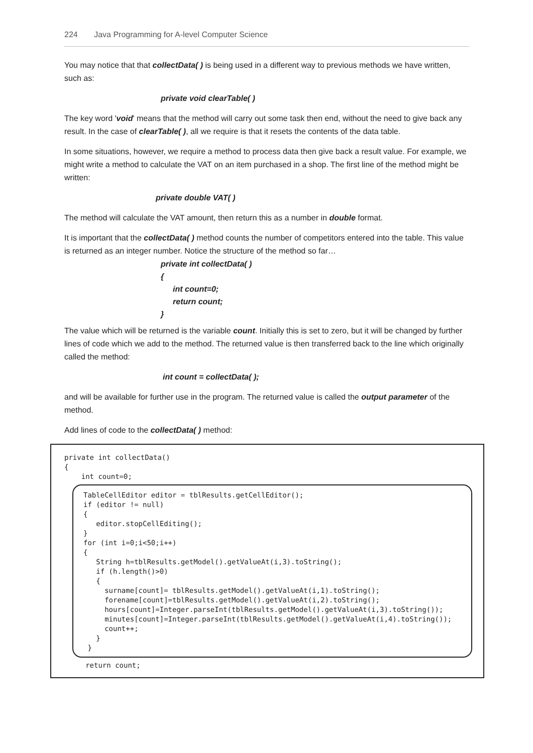224 Java Programming for A-level Computer Science
You may notice that that collectData( ) is being used in a different way to previous methods we have written, such as:
private void clearTable( )
The key word 'void' means that the method will carry out some task then end, without the need to give back any result. In the case of clearTable( ), all we require is that it resets the contents of the data table.
In some situations, however, we require a method to process data then give back a result value. For example, we might write a method to calculate the VAT on an item purchased in a shop. The first line of the method might be written:
private double VAT( )
The method will calculate the VAT amount, then return this as a number in double format.
It is important that the collectData( ) method counts the number of competitors entered into the table. This value is returned as an integer number. Notice the structure of the method so far…
private int collectData( )
{
int count=0;
return count;
}
The value which will be returned is the variable count. Initially this is set to zero, but it will be changed by further lines of code which we add to the method. The returned value is then transferred back to the line which originally called the method:
int count = collectData( );
and will be available for further use in the program. The returned value is called the output parameter of the method.
Add lines of code to the collectData( ) method:
private int collectData() { int count=0;
TableCellEditor editor = tblResults.getCellEditor(); if (editor != null) { editor.stopCellEditing(); } for (int i=0;i<50;i++) { String h=tblResults.getModel().getValueAt(i,3).toString(); if (h.length()>0) { surname[count]= tblResults.getModel().getValueAt(i,1).toString(); forename[count]=tblResults.getModel().getValueAt(i,2).toString(); hours[count]=Integer.parseInt(tblResults.getModel().getValueAt(i,3).toString()); minutes[count]=Integer.parseInt(tblResults.getModel().getValueAt(i,4).toString()); count++; } }
return count;